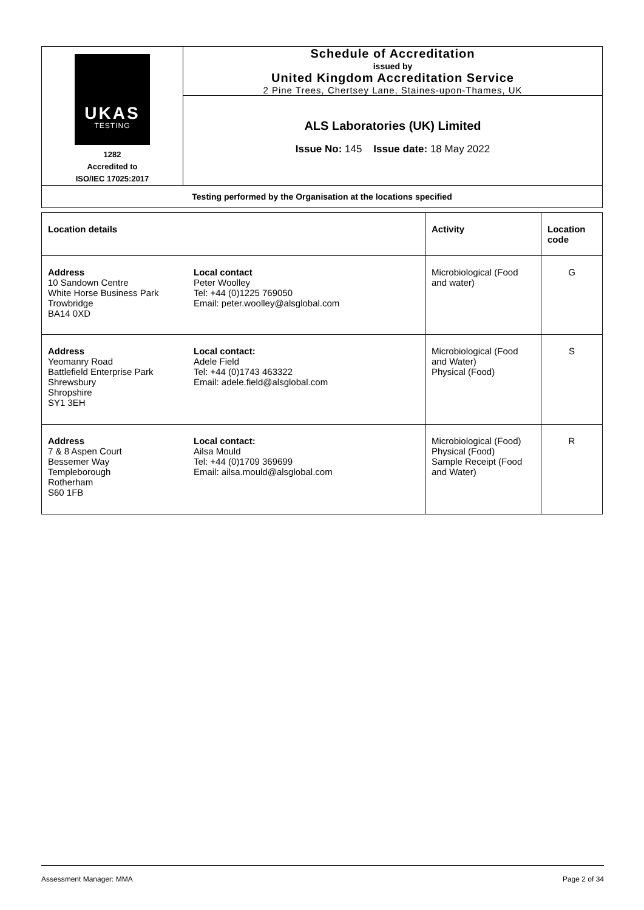| UKAS TESTING 1282 Accredited to ISO/IEC 17025:2017 | Schedule of Accreditation issued by United Kingdom Accreditation Service 2 Pine Trees, Chertsey Lane, Staines-upon-Thames, UK |
| | ALS Laboratories (UK) Limited Issue No: 145 Issue date: 18 May 2022 |
| Testing performed by the Organisation at the locations specified | |
| Location details | Activity | Location code |
| --- | --- | --- |
| Address 10 Sandown Centre White Horse Business Park Trowbridge BA14 0XD Local contact Peter Woolley Tel: +44 (0)1225 769050 Email: peter.woolley@alsglobal.com | Microbiological (Food and water) | G |
| Address Yeomanry Road Battlefield Enterprise Park Shrewsbury Shropshire SY1 3EH Local contact: Adele Field Tel: +44 (0)1743 463322 Email: adele.field@alsglobal.com | Microbiological (Food and Water) Physical (Food) | S |
| Address 7 & 8 Aspen Court Bessemer Way Templeborough Rotherham S60 1FB Local contact: Ailsa Mould Tel: +44 (0)1709 369699 Email: ailsa.mould@alsglobal.com | Microbiological (Food) Physical (Food) Sample Receipt (Food and Water) | R |
Assessment Manager: MMA Page 2 of 34